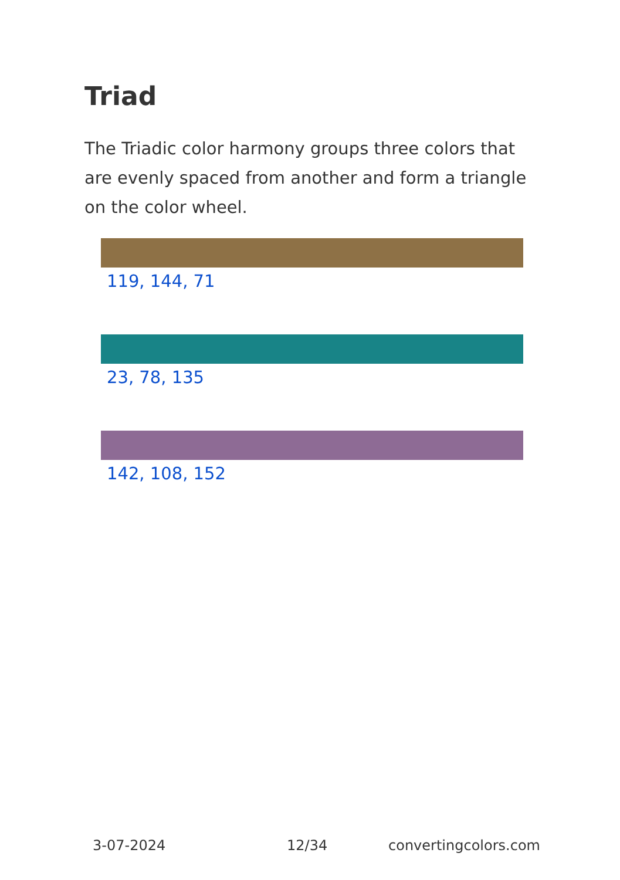Triad
The Triadic color harmony groups three colors that are evenly spaced from another and form a triangle on the color wheel.
119, 144, 71
23, 78, 135
142, 108, 152
3-07-2024 12/34 convertingcolors.com